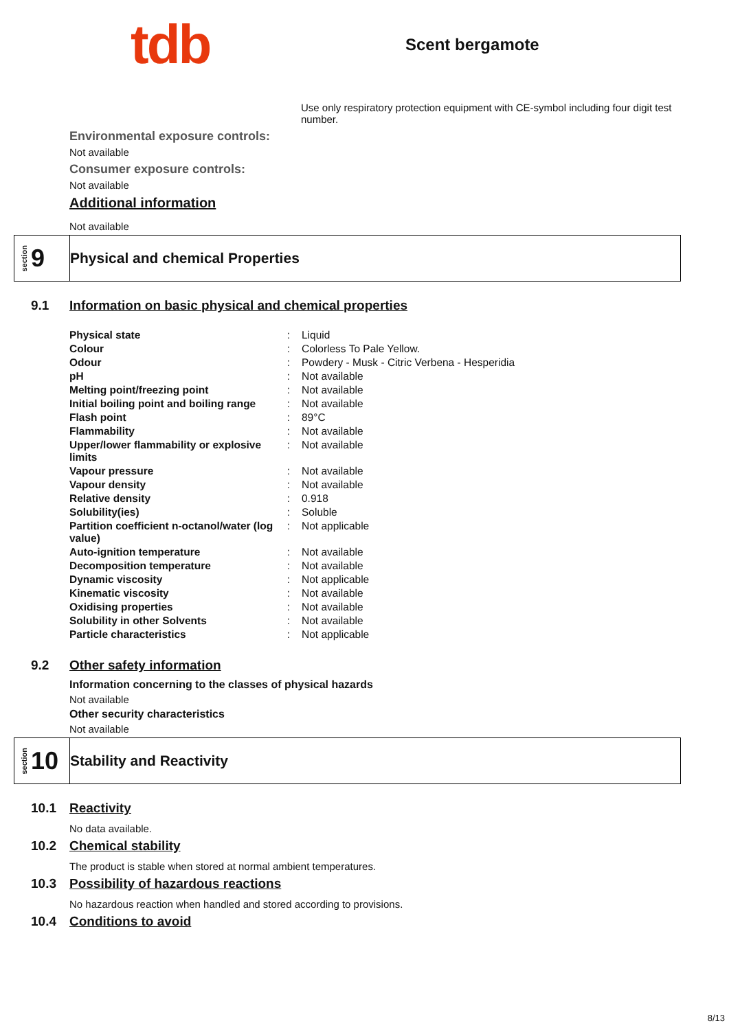tdb
Scent bergamote
Use only respiratory protection equipment with CE-symbol including four digit test number.
Environmental exposure controls:
Not available
Consumer exposure controls:
Not available
Additional information
Not available
section 9
Physical and chemical Properties
9.1 Information on basic physical and chemical properties
| Physical state | : | Liquid |
| Colour | : | Colorless To Pale Yellow. |
| Odour | : | Powdery - Musk - Citric Verbena - Hesperidia |
| pH | : | Not available |
| Melting point/freezing point | : | Not available |
| Initial boiling point and boiling range | : | Not available |
| Flash point | : | 89°C |
| Flammability | : | Not available |
| Upper/lower flammability or explosive limits | : | Not available |
| Vapour pressure | : | Not available |
| Vapour density | : | Not available |
| Relative density | : | 0.918 |
| Solubility(ies) | : | Soluble |
| Partition coefficient n-octanol/water (log value) | : | Not applicable |
| Auto-ignition temperature | : | Not available |
| Decomposition temperature | : | Not available |
| Dynamic viscosity | : | Not applicable |
| Kinematic viscosity | : | Not available |
| Oxidising properties | : | Not available |
| Solubility in other Solvents | : | Not available |
| Particle characteristics | : | Not applicable |
9.2 Other safety information
Information concerning to the classes of physical hazards
Not available
Other security characteristics
Not available
section 10
Stability and Reactivity
10.1 Reactivity
No data available.
10.2 Chemical stability
The product is stable when stored at normal ambient temperatures.
10.3 Possibility of hazardous reactions
No hazardous reaction when handled and stored according to provisions.
10.4 Conditions to avoid
8/13